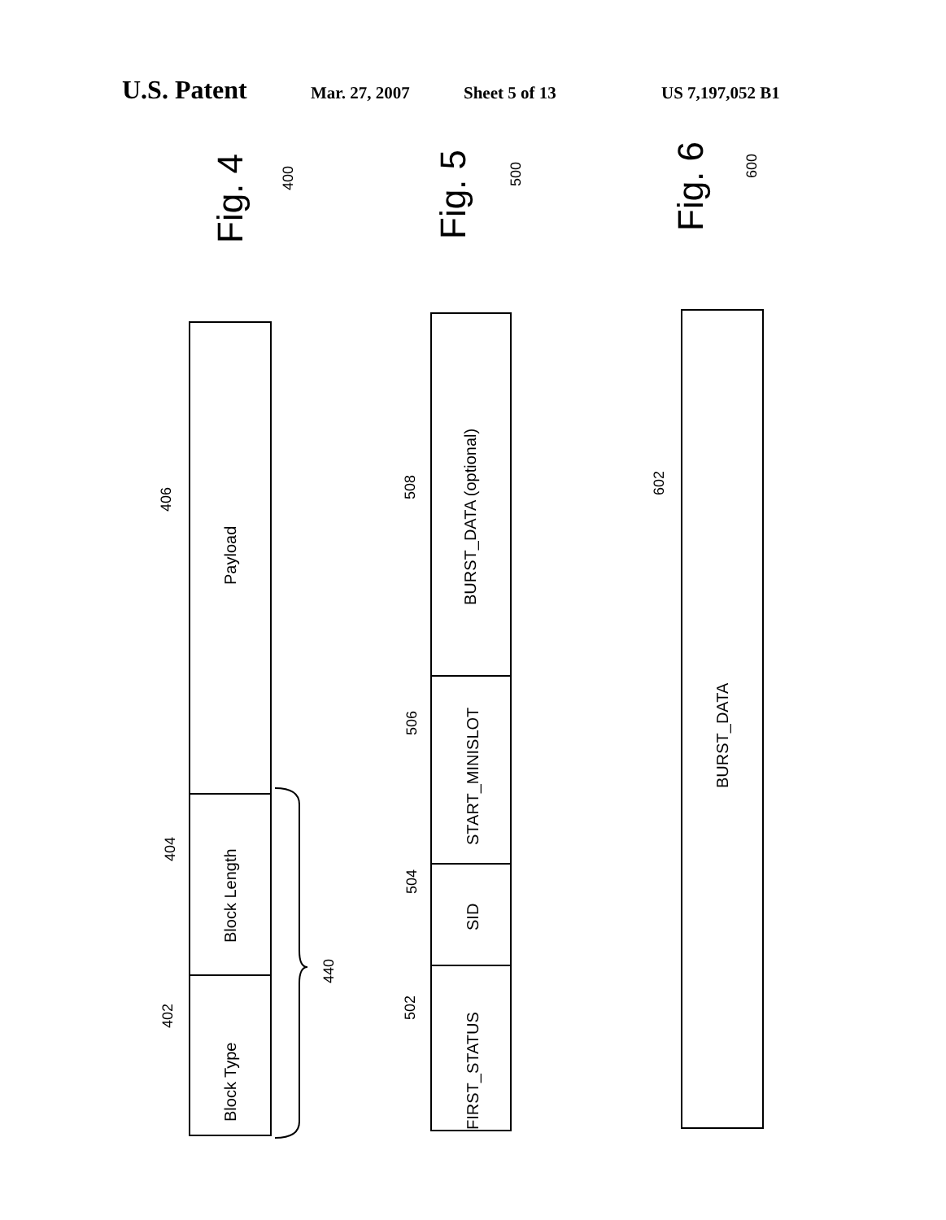U.S. Patent Mar. 27, 2007 Sheet 5 of 13 US 7,197,052 B1
Fig. 4
400
Fig. 5
500
Fig. 6
600
Payload
Block Length
Block Type
406
404
402
440
BURST_DATA (optional)
START_MINISLOT
SID
FIRST_STATUS
508
506
504
502
BURST_DATA
602